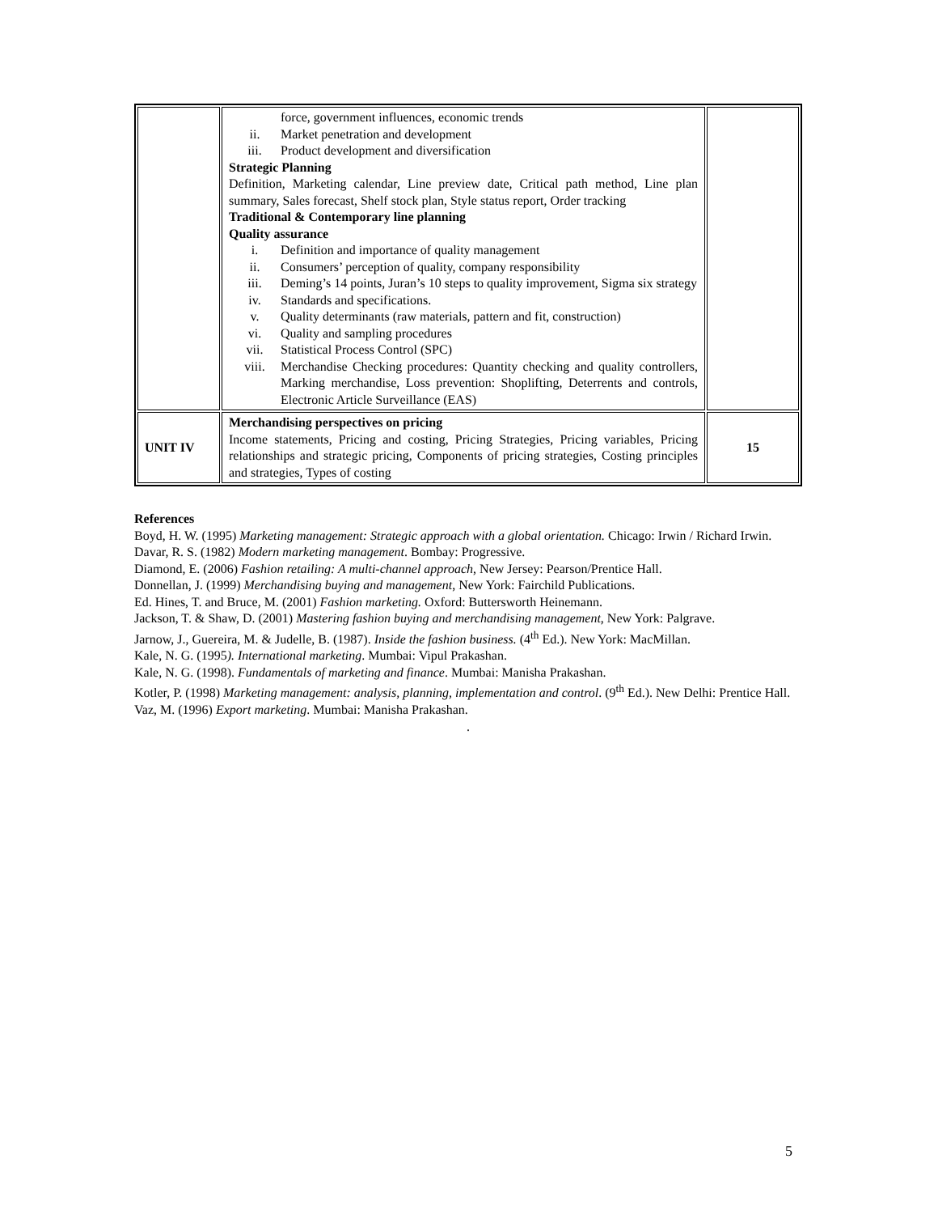| | force, government influences, economic trends ii. Market penetration and development iii. Product development and diversification Strategic Planning Definition, Marketing calendar, Line preview date, Critical path method, Line plan summary, Sales forecast, Shelf stock plan, Style status report, Order tracking Traditional & Contemporary line planning Quality assurance i. Definition and importance of quality management ii. Consumers’ perception of quality, company responsibility iii. Deming’s 14 points, Juran’s 10 steps to quality improvement, Sigma six strategy iv. Standards and specifications. v. Quality determinants (raw materials, pattern and fit, construction) vi. Quality and sampling procedures vii. Statistical Process Control (SPC) viii. Merchandise Checking procedures: Quantity checking and quality controllers, Marking merchandise, Loss prevention: Shoplifting, Deterrents and controls, Electronic Article Surveillance (EAS) | |
| UNIT IV | Merchandising perspectives on pricing Income statements, Pricing and costing, Pricing Strategies, Pricing variables, Pricing relationships and strategic pricing, Components of pricing strategies, Costing principles and strategies, Types of costing | 15 |
References
Boyd, H. W. (1995) Marketing management: Strategic approach with a global orientation. Chicago: Irwin / Richard Irwin.
Davar, R. S. (1982) Modern marketing management. Bombay: Progressive.
Diamond, E. (2006) Fashion retailing: A multi-channel approach, New Jersey: Pearson/Prentice Hall.
Donnellan, J. (1999) Merchandising buying and management, New York: Fairchild Publications.
Ed. Hines, T. and Bruce, M. (2001) Fashion marketing. Oxford: Buttersworth Heinemann.
Jackson, T. & Shaw, D. (2001) Mastering fashion buying and merchandising management, New York: Palgrave.
Jarnow, J., Guereira, M. & Judelle, B. (1987). Inside the fashion business. (4<sup>th</sup> Ed.). New York: MacMillan.
Kale, N. G. (1995). International marketing. Mumbai: Vipul Prakashan.
Kale, N. G. (1998). Fundamentals of marketing and finance. Mumbai: Manisha Prakashan.
Kotler, P. (1998) Marketing management: analysis, planning, implementation and control. (9<sup>th</sup> Ed.). New Delhi: Prentice Hall.
Vaz, M. (1996) Export marketing. Mumbai: Manisha Prakashan.
.
5